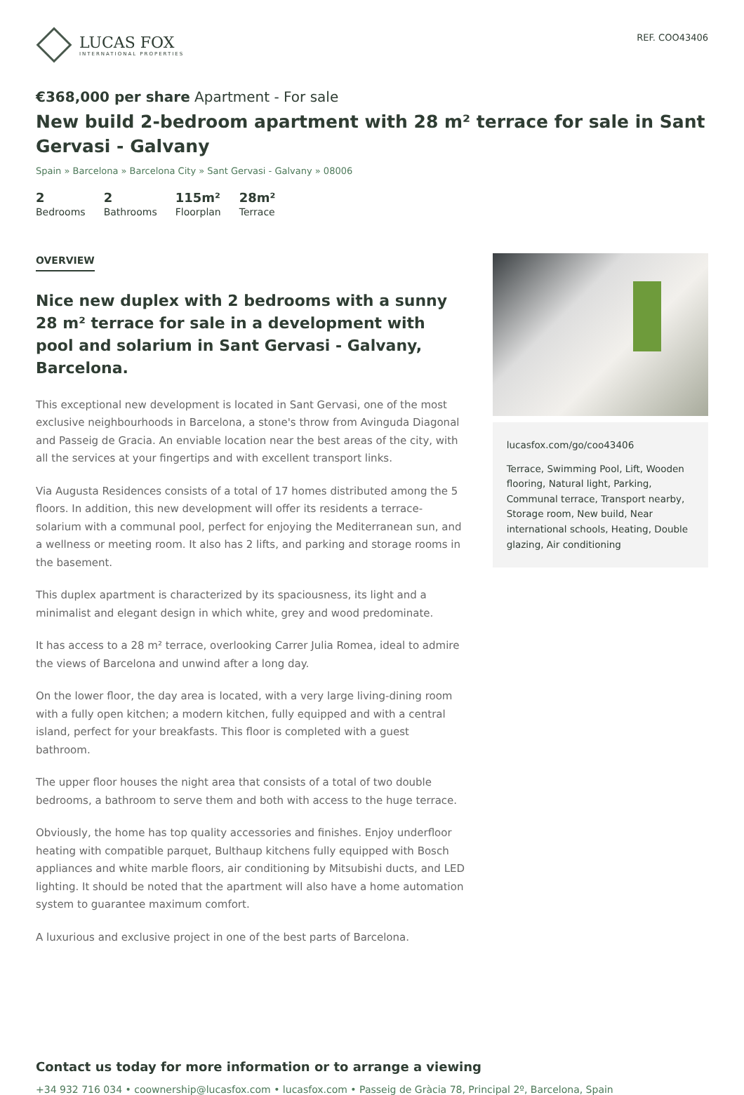LUCAS FOX
INTERNATIONAL PROPERTIES
REF. COO43406
€368,000 per share Apartment - For sale
New build 2-bedroom apartment with 28 m² terrace for sale in Sant Gervasi - Galvany
Spain » Barcelona » Barcelona City » Sant Gervasi - Galvany » 08006
2
Bedrooms
2
Bathrooms
115m²
Floorplan
28m²
Terrace
OVERVIEW
Nice new duplex with 2 bedrooms with a sunny 28 m² terrace for sale in a development with pool and solarium in Sant Gervasi - Galvany, Barcelona.
This exceptional new development is located in Sant Gervasi, one of the most exclusive neighbourhoods in Barcelona, a stone's throw from Avinguda Diagonal and Passeig de Gracia. An enviable location near the best areas of the city, with all the services at your fingertips and with excellent transport links.
Via Augusta Residences consists of a total of 17 homes distributed among the 5 floors. In addition, this new development will offer its residents a terrace-solarium with a communal pool, perfect for enjoying the Mediterranean sun, and a wellness or meeting room. It also has 2 lifts, and parking and storage rooms in the basement.
This duplex apartment is characterized by its spaciousness, its light and a minimalist and elegant design in which white, grey and wood predominate.
It has access to a 28 m² terrace, overlooking Carrer Julia Romea, ideal to admire the views of Barcelona and unwind after a long day.
On the lower floor, the day area is located, with a very large living-dining room with a fully open kitchen; a modern kitchen, fully equipped and with a central island, perfect for your breakfasts. This floor is completed with a guest bathroom.
The upper floor houses the night area that consists of a total of two double bedrooms, a bathroom to serve them and both with access to the huge terrace.
Obviously, the home has top quality accessories and finishes. Enjoy underfloor heating with compatible parquet, Bulthaup kitchens fully equipped with Bosch appliances and white marble floors, air conditioning by Mitsubishi ducts, and LED lighting. It should be noted that the apartment will also have a home automation system to guarantee maximum comfort.
A luxurious and exclusive project in one of the best parts of Barcelona.
lucasfox.com/go/coo43406
Terrace, Swimming Pool, Lift, Wooden flooring, Natural light, Parking, Communal terrace, Transport nearby, Storage room, New build, Near international schools, Heating, Double glazing, Air conditioning
Contact us today for more information or to arrange a viewing
+34 932 716 034 • coownership@lucasfox.com • lucasfox.com • Passeig de Gràcia 78, Principal 2º, Barcelona, Spain